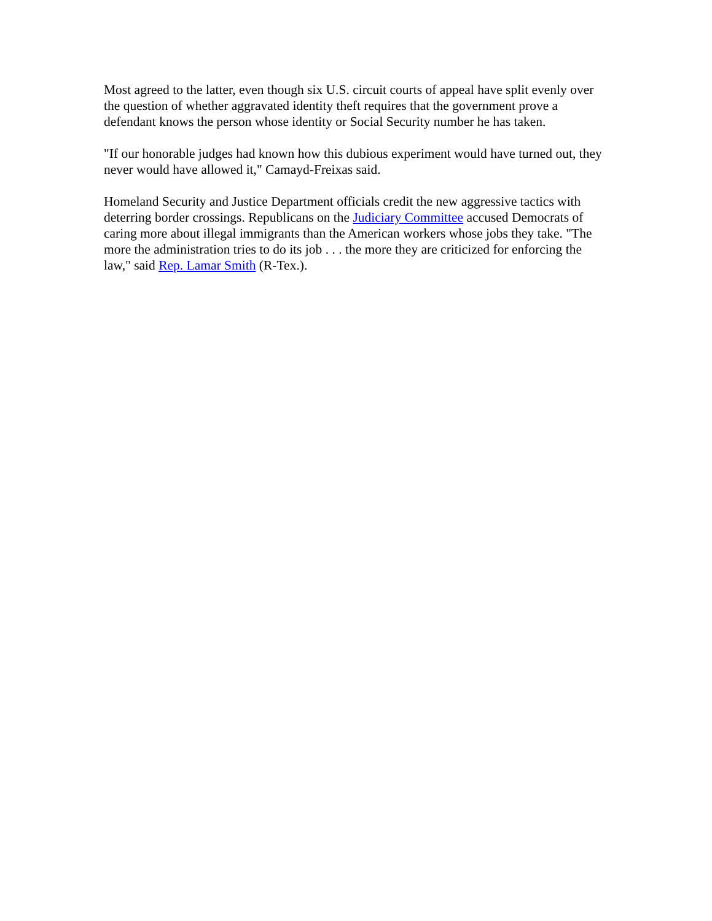Most agreed to the latter, even though six U.S. circuit courts of appeal have split evenly over the question of whether aggravated identity theft requires that the government prove a defendant knows the person whose identity or Social Security number he has taken.
"If our honorable judges had known how this dubious experiment would have turned out, they never would have allowed it," Camayd-Freixas said.
Homeland Security and Justice Department officials credit the new aggressive tactics with deterring border crossings. Republicans on the Judiciary Committee accused Democrats of caring more about illegal immigrants than the American workers whose jobs they take. "The more the administration tries to do its job . . . the more they are criticized for enforcing the law," said Rep. Lamar Smith (R-Tex.).